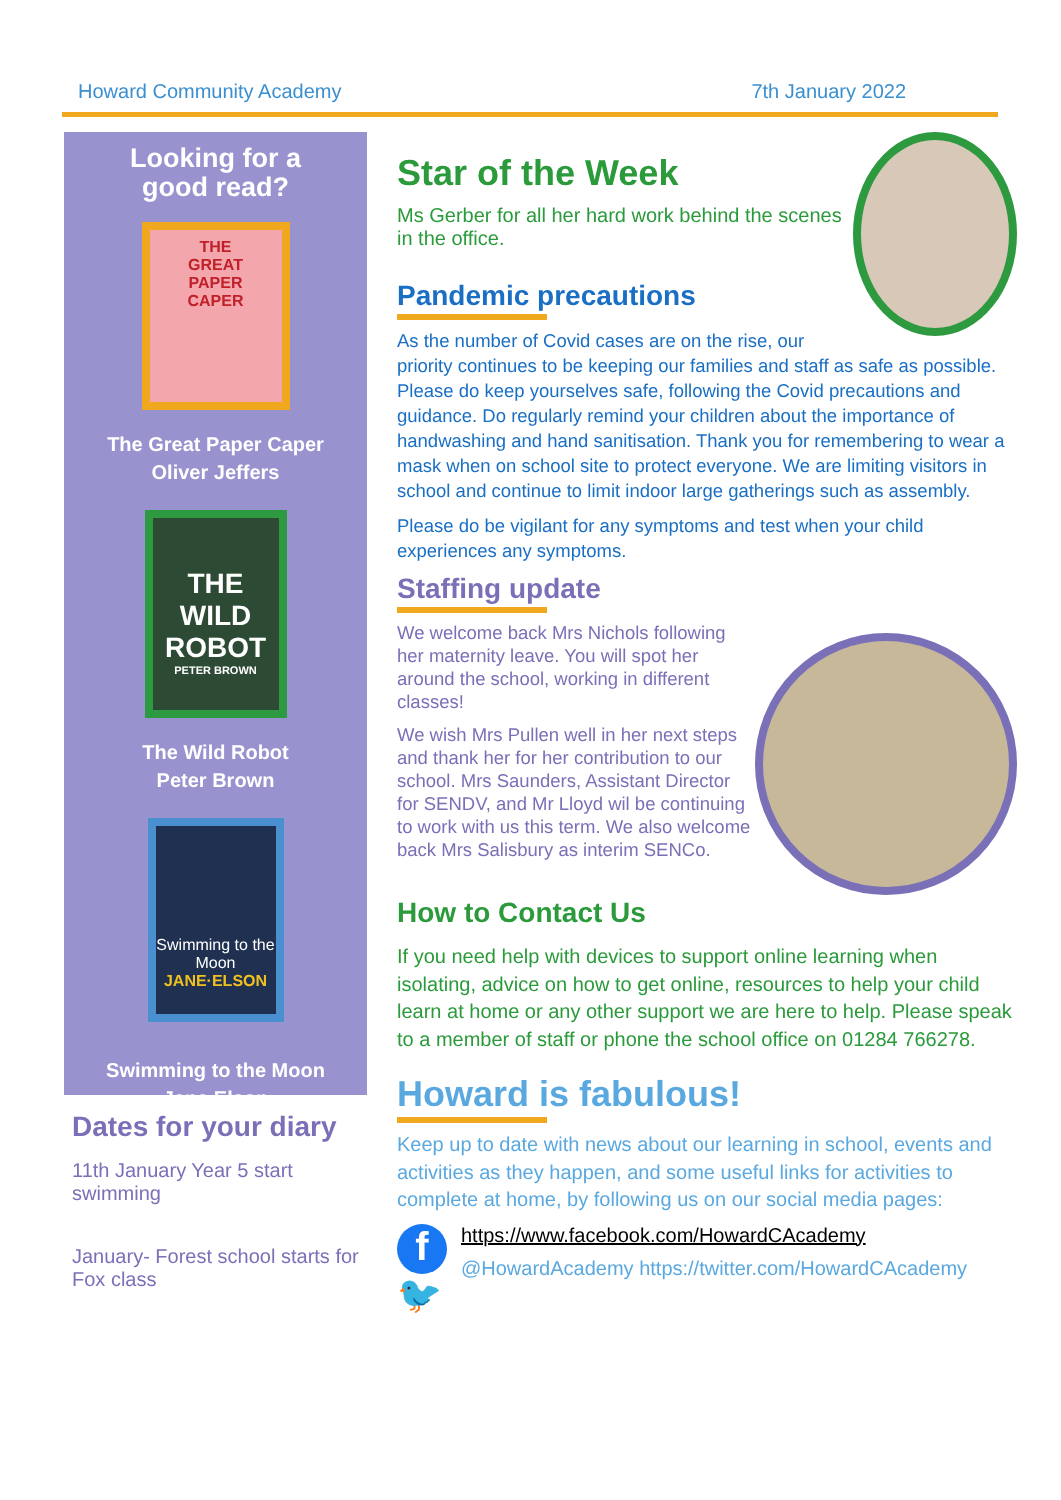Howard Community Academy 7th January 2022
Looking for a
good read?
THE
GREAT
PAPER
CAPER
The Great Paper Caper
Oliver Jeffers
THE WILD ROBOT
PETER BROWN
The Wild Robot
Peter Brown
Swimming to the Moon
JANE·ELSON
Swimming to the Moon
Jane Elson
Dates for your diary
11th January Year 5 start swimming
January- Forest school starts for Fox class
Star of the Week
Ms Gerber for all her hard work behind the scenes in the office.
Pandemic precautions
As the number of Covid cases are on the rise, our priority continues to be keeping our families and staff as safe as possible. Please do keep yourselves safe, following the Covid precautions and guidance. Do regularly remind your children about the importance of handwashing and hand sanitisation. Thank you for remembering to wear a mask when on school site to protect everyone. We are limiting visitors in school and continue to limit indoor large gatherings such as assembly.
Please do be vigilant for any symptoms and test when your child experiences any symptoms.
Staffing update
We welcome back Mrs Nichols following her maternity leave. You will spot her around the school, working in different classes!
We wish Mrs Pullen well in her next steps and thank her for her contribution to our school. Mrs Saunders, Assistant Director for SENDV, and Mr Lloyd wil be continuing to work with us this term. We also welcome back Mrs Salisbury as interim SENCo.
How to Contact Us
If you need help with devices to support online learning when isolating, advice on how to get online, resources to help your child learn at home or any other support we are here to help. Please speak to a member of staff or phone the school office on 01284 766278.
Howard is fabulous!
Keep up to date with news about our learning in school, events and activities as they happen, and some useful links for activities to complete at home, by following us on our social media pages:
f
🐦
https://www.facebook.com/HowardCAcademy
@HowardAcademy https://twitter.com/HowardCAcademy